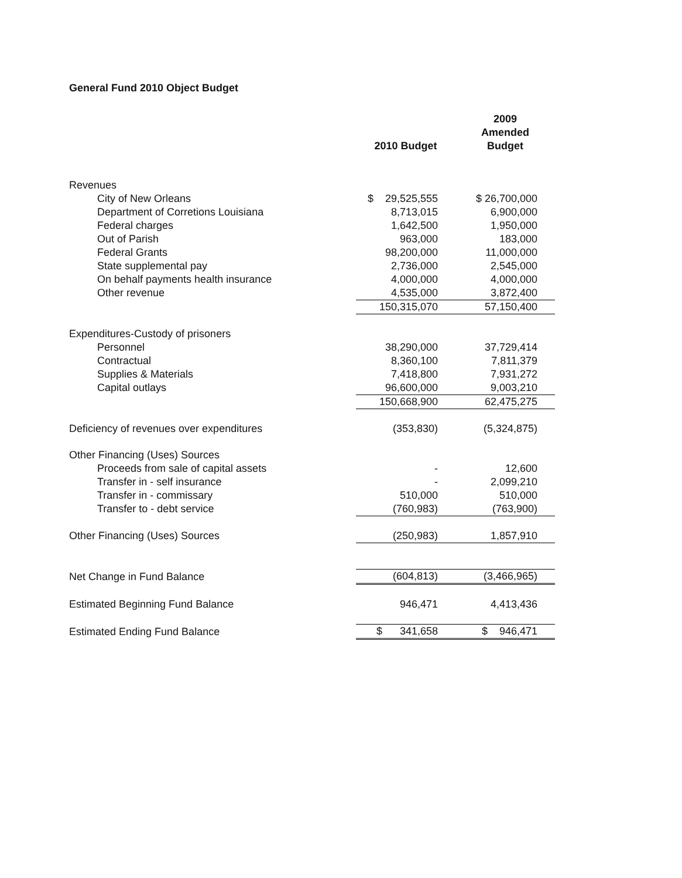General Fund 2010 Object Budget
| | 2010 Budget | 2009 Amended Budget |
| --- | --- | --- |
| Revenues | | |
| City of New Orleans | $ 29,525,555 | $ 26,700,000 |
| Department of Corretions Louisiana | 8,713,015 | 6,900,000 |
| Federal charges | 1,642,500 | 1,950,000 |
| Out of Parish | 963,000 | 183,000 |
| Federal Grants | 98,200,000 | 11,000,000 |
| State supplemental pay | 2,736,000 | 2,545,000 |
| On behalf payments health insurance | 4,000,000 | 4,000,000 |
| Other revenue | 4,535,000 | 3,872,400 |
| | 150,315,070 | 57,150,400 |
| Expenditures-Custody of prisoners | | |
| Personnel | 38,290,000 | 37,729,414 |
| Contractual | 8,360,100 | 7,811,379 |
| Supplies & Materials | 7,418,800 | 7,931,272 |
| Capital outlays | 96,600,000 | 9,003,210 |
| | 150,668,900 | 62,475,275 |
| Deficiency of revenues over expenditures | (353,830) | (5,324,875) |
| Other Financing (Uses) Sources | | |
| Proceeds from sale of capital assets | - | 12,600 |
| Transfer in - self insurance | - | 2,099,210 |
| Transfer in - commissary | 510,000 | 510,000 |
| Transfer to - debt service | (760,983) | (763,900) |
| Other Financing (Uses) Sources | (250,983) | 1,857,910 |
| Net Change in Fund Balance | (604,813) | (3,466,965) |
| Estimated Beginning Fund Balance | 946,471 | 4,413,436 |
| Estimated Ending Fund Balance | $ 341,658 | $ 946,471 |